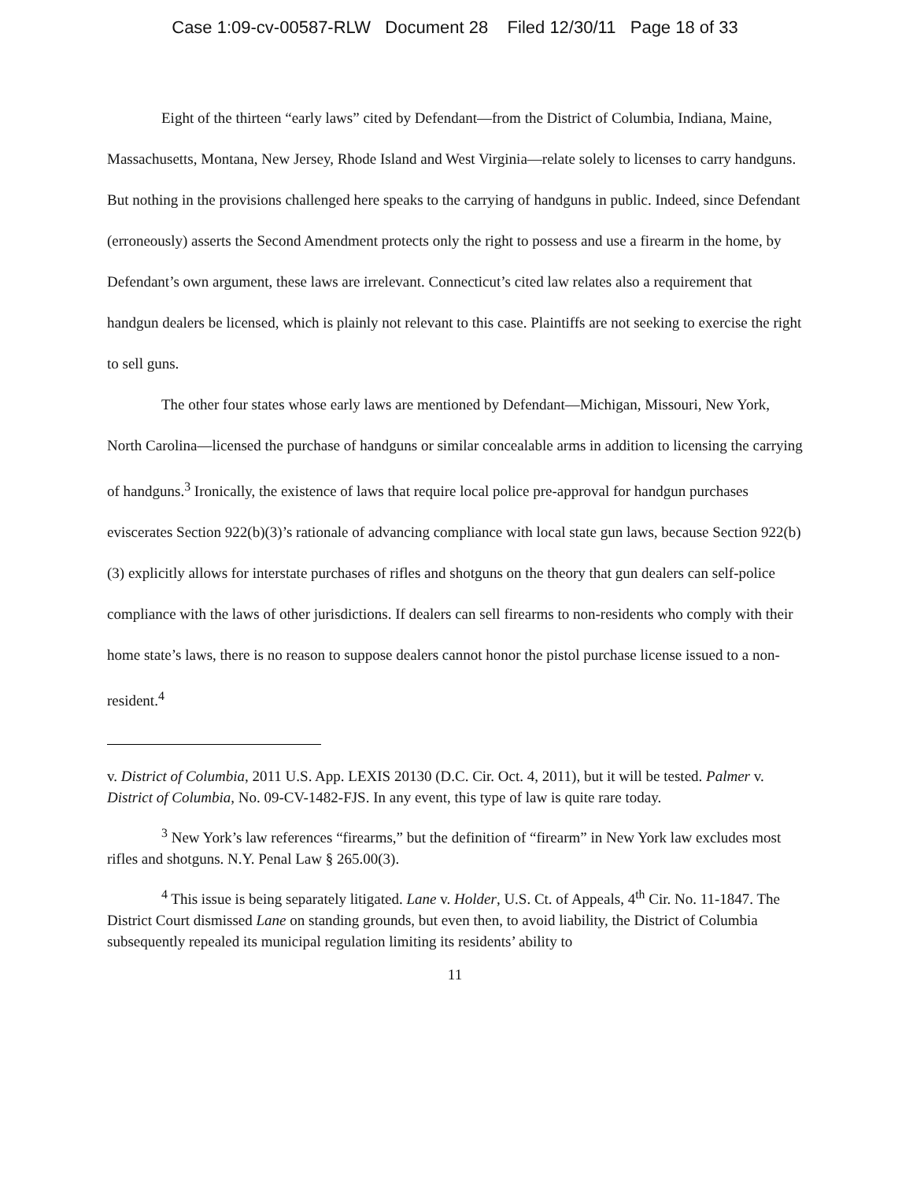Case 1:09-cv-00587-RLW Document 28 Filed 12/30/11 Page 18 of 33
Eight of the thirteen “early laws” cited by Defendant—from the District of Columbia, Indiana, Maine, Massachusetts, Montana, New Jersey, Rhode Island and West Virginia—relate solely to licenses to carry handguns. But nothing in the provisions challenged here speaks to the carrying of handguns in public. Indeed, since Defendant (erroneously) asserts the Second Amendment protects only the right to possess and use a firearm in the home, by Defendant’s own argument, these laws are irrelevant. Connecticut’s cited law relates also a requirement that handgun dealers be licensed, which is plainly not relevant to this case. Plaintiffs are not seeking to exercise the right to sell guns.
The other four states whose early laws are mentioned by Defendant—Michigan, Missouri, New York, North Carolina—licensed the purchase of handguns or similar concealable arms in addition to licensing the carrying of handguns.<sup>3</sup> Ironically, the existence of laws that require local police pre-approval for handgun purchases eviscerates Section 922(b)(3)’s rationale of advancing compliance with local state gun laws, because Section 922(b)(3) explicitly allows for interstate purchases of rifles and shotguns on the theory that gun dealers can self-police compliance with the laws of other jurisdictions. If dealers can sell firearms to non-residents who comply with their home state’s laws, there is no reason to suppose dealers cannot honor the pistol purchase license issued to a non-resident.<sup>4</sup>
v. District of Columbia, 2011 U.S. App. LEXIS 20130 (D.C. Cir. Oct. 4, 2011), but it will be tested. Palmer v. District of Columbia, No. 09-CV-1482-FJS. In any event, this type of law is quite rare today.
<sup>3</sup> New York’s law references “firearms,” but the definition of “firearm” in New York law excludes most rifles and shotguns. N.Y. Penal Law § 265.00(3).
<sup>4</sup> This issue is being separately litigated. Lane v. Holder, U.S. Ct. of Appeals, 4<sup>th</sup> Cir. No. 11-1847. The District Court dismissed Lane on standing grounds, but even then, to avoid liability, the District of Columbia subsequently repealed its municipal regulation limiting its residents’ ability to
11